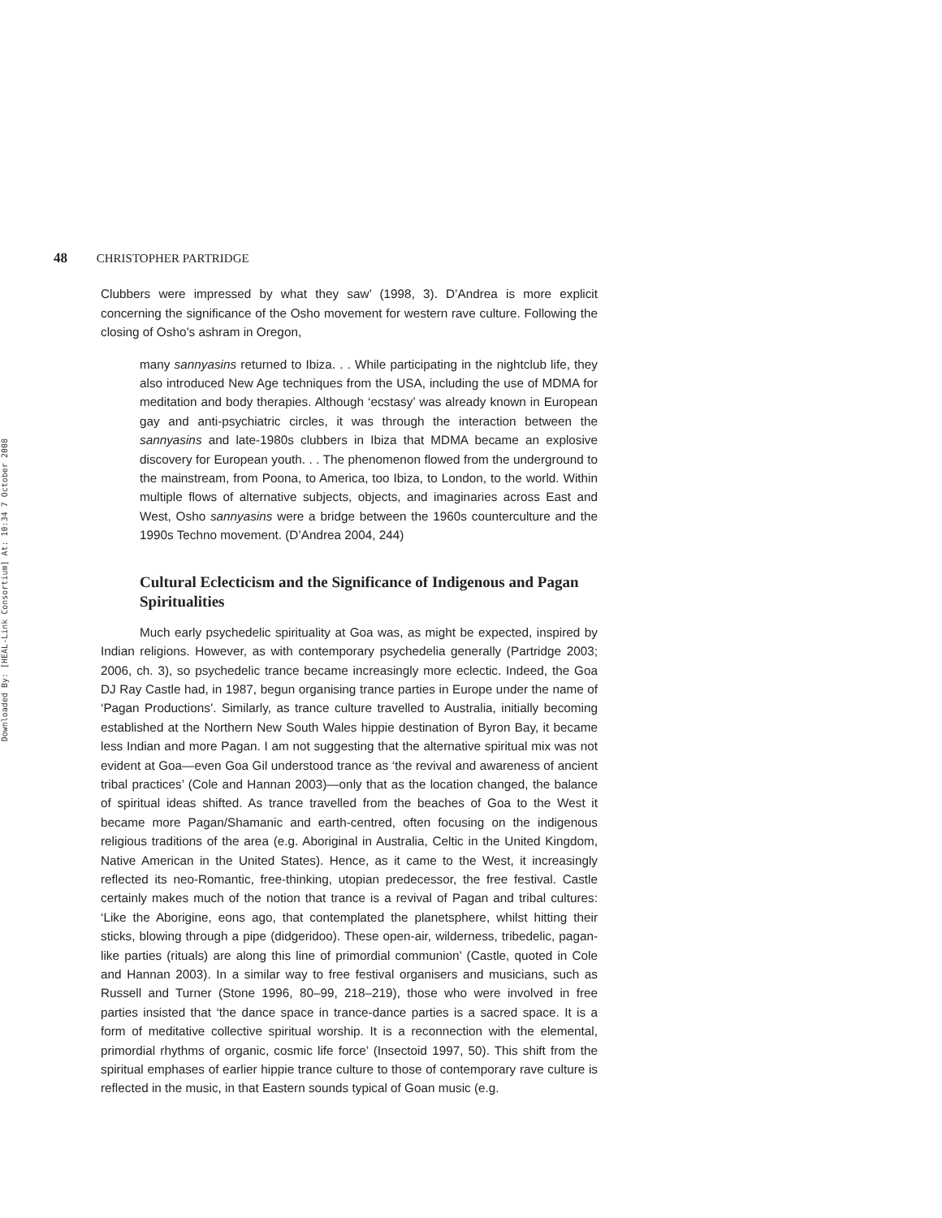Downloaded By: [HEAL-Link Consortium] At: 10:34 7 October 2008
48 CHRISTOPHER PARTRIDGE
Clubbers were impressed by what they saw’ (1998, 3). D’Andrea is more explicit concerning the significance of the Osho movement for western rave culture. Following the closing of Osho’s ashram in Oregon,
many sannyasins returned to Ibiza. . . While participating in the nightclub life, they also introduced New Age techniques from the USA, including the use of MDMA for meditation and body therapies. Although ‘ecstasy’ was already known in European gay and anti-psychiatric circles, it was through the interaction between the sannyasins and late-1980s clubbers in Ibiza that MDMA became an explosive discovery for European youth. . . The phenomenon flowed from the underground to the mainstream, from Poona, to America, too Ibiza, to London, to the world. Within multiple flows of alternative subjects, objects, and imaginaries across East and West, Osho sannyasins were a bridge between the 1960s counterculture and the 1990s Techno movement. (D’Andrea 2004, 244)
Cultural Eclecticism and the Significance of Indigenous and Pagan Spiritualities
Much early psychedelic spirituality at Goa was, as might be expected, inspired by Indian religions. However, as with contemporary psychedelia generally (Partridge 2003; 2006, ch. 3), so psychedelic trance became increasingly more eclectic. Indeed, the Goa DJ Ray Castle had, in 1987, begun organising trance parties in Europe under the name of ‘Pagan Productions’. Similarly, as trance culture travelled to Australia, initially becoming established at the Northern New South Wales hippie destination of Byron Bay, it became less Indian and more Pagan. I am not suggesting that the alternative spiritual mix was not evident at Goa—even Goa Gil understood trance as ‘the revival and awareness of ancient tribal practices’ (Cole and Hannan 2003)—only that as the location changed, the balance of spiritual ideas shifted. As trance travelled from the beaches of Goa to the West it became more Pagan/Shamanic and earth-centred, often focusing on the indigenous religious traditions of the area (e.g. Aboriginal in Australia, Celtic in the United Kingdom, Native American in the United States). Hence, as it came to the West, it increasingly reflected its neo-Romantic, free-thinking, utopian predecessor, the free festival. Castle certainly makes much of the notion that trance is a revival of Pagan and tribal cultures: ‘Like the Aborigine, eons ago, that contemplated the planetsphere, whilst hitting their sticks, blowing through a pipe (didgeridoo). These open-air, wilderness, tribedelic, pagan-like parties (rituals) are along this line of primordial communion’ (Castle, quoted in Cole and Hannan 2003). In a similar way to free festival organisers and musicians, such as Russell and Turner (Stone 1996, 80–99, 218–219), those who were involved in free parties insisted that ‘the dance space in trance-dance parties is a sacred space. It is a form of meditative collective spiritual worship. It is a reconnection with the elemental, primordial rhythms of organic, cosmic life force’ (Insectoid 1997, 50). This shift from the spiritual emphases of earlier hippie trance culture to those of contemporary rave culture is reflected in the music, in that Eastern sounds typical of Goan music (e.g.